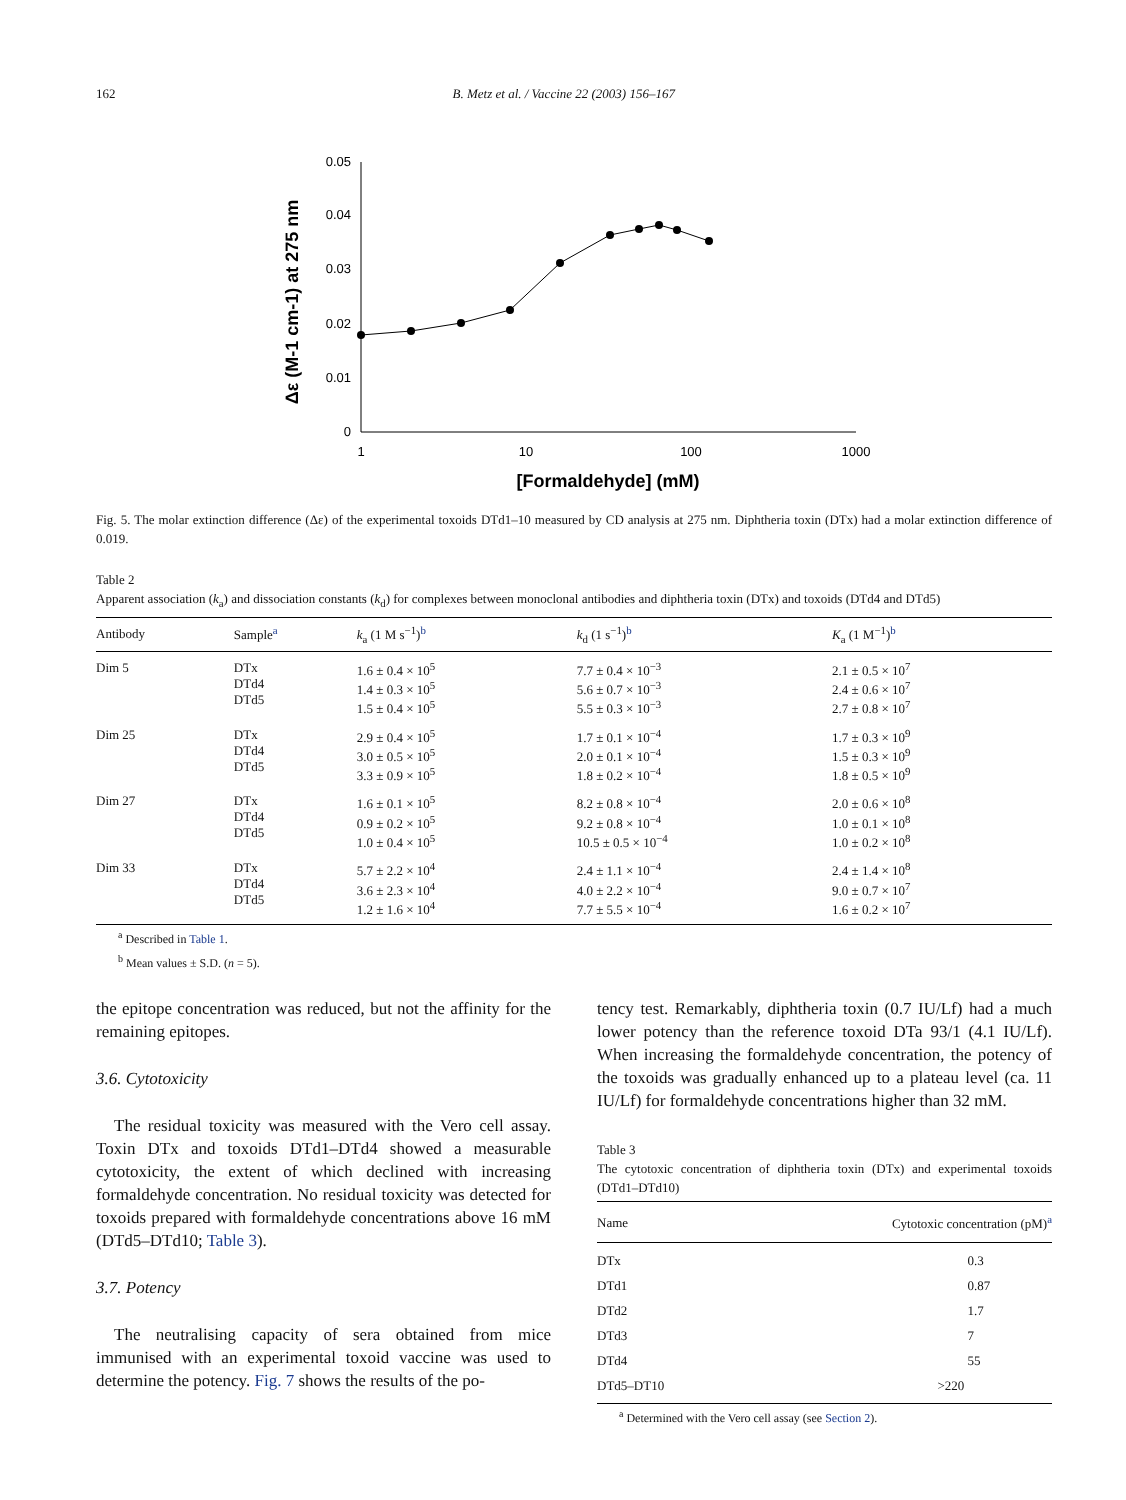162 B. Metz et al. / Vaccine 22 (2003) 156–167
0
0.01
0.02
0.03
0.04
0.05
1
10
100
1000
[Formaldehyde] (mM)
Δε (M-1 cm-1) at 275 nm
Fig. 5. The molar extinction difference (Δε) of the experimental toxoids DTd1–10 measured by CD analysis at 275 nm. Diphtheria toxin (DTx) had a molar extinction difference of 0.019.
Table 2
Apparent association (k<sub>a</sub>) and dissociation constants (k<sub>d</sub>) for complexes between monoclonal antibodies and diphtheria toxin (DTx) and toxoids (DTd4 and DTd5)
| Antibody | Sample<sup>a</sup> | k<sub>a</sub> (1 M s<sup>−1</sup>)<sup>b</sup> | k<sub>d</sub> (1 s<sup>−1</sup>)<sup>b</sup> | K<sub>a</sub> (1 M<sup>−1</sup>)<sup>b</sup> |
| --- | --- | --- | --- | --- |
| Dim 5 | DTx DTd4 DTd5 | 1.6 ± 0.4 × 10<sup>5</sup> 1.4 ± 0.3 × 10<sup>5</sup> 1.5 ± 0.4 × 10<sup>5</sup> | 7.7 ± 0.4 × 10<sup>−3</sup> 5.6 ± 0.7 × 10<sup>−3</sup> 5.5 ± 0.3 × 10<sup>−3</sup> | 2.1 ± 0.5 × 10<sup>7</sup> 2.4 ± 0.6 × 10<sup>7</sup> 2.7 ± 0.8 × 10<sup>7</sup> |
| Dim 25 | DTx DTd4 DTd5 | 2.9 ± 0.4 × 10<sup>5</sup> 3.0 ± 0.5 × 10<sup>5</sup> 3.3 ± 0.9 × 10<sup>5</sup> | 1.7 ± 0.1 × 10<sup>−4</sup> 2.0 ± 0.1 × 10<sup>−4</sup> 1.8 ± 0.2 × 10<sup>−4</sup> | 1.7 ± 0.3 × 10<sup>9</sup> 1.5 ± 0.3 × 10<sup>9</sup> 1.8 ± 0.5 × 10<sup>9</sup> |
| Dim 27 | DTx DTd4 DTd5 | 1.6 ± 0.1 × 10<sup>5</sup> 0.9 ± 0.2 × 10<sup>5</sup> 1.0 ± 0.4 × 10<sup>5</sup> | 8.2 ± 0.8 × 10<sup>−4</sup> 9.2 ± 0.8 × 10<sup>−4</sup> 10.5 ± 0.5 × 10<sup>−4</sup> | 2.0 ± 0.6 × 10<sup>8</sup> 1.0 ± 0.1 × 10<sup>8</sup> 1.0 ± 0.2 × 10<sup>8</sup> |
| Dim 33 | DTx DTd4 DTd5 | 5.7 ± 2.2 × 10<sup>4</sup> 3.6 ± 2.3 × 10<sup>4</sup> 1.2 ± 1.6 × 10<sup>4</sup> | 2.4 ± 1.1 × 10<sup>−4</sup> 4.0 ± 2.2 × 10<sup>−4</sup> 7.7 ± 5.5 × 10<sup>−4</sup> | 2.4 ± 1.4 × 10<sup>8</sup> 9.0 ± 0.7 × 10<sup>7</sup> 1.6 ± 0.2 × 10<sup>7</sup> |
<sup>a</sup> Described in Table 1.
<sup>b</sup> Mean values ± S.D. (n = 5).
the epitope concentration was reduced, but not the affinity for the remaining epitopes.
3.6. Cytotoxicity
The residual toxicity was measured with the Vero cell assay. Toxin DTx and toxoids DTd1–DTd4 showed a measurable cytotoxicity, the extent of which declined with increasing formaldehyde concentration. No residual toxicity was detected for toxoids prepared with formaldehyde concentrations above 16 mM (DTd5–DTd10; Table 3).
3.7. Potency
The neutralising capacity of sera obtained from mice immunised with an experimental toxoid vaccine was used to determine the potency. Fig. 7 shows the results of the po-
tency test. Remarkably, diphtheria toxin (0.7 IU/Lf) had a much lower potency than the reference toxoid DTa 93/1 (4.1 IU/Lf). When increasing the formaldehyde concentration, the potency of the toxoids was gradually enhanced up to a plateau level (ca. 11 IU/Lf) for formaldehyde concentrations higher than 32 mM.
Table 3
The cytotoxic concentration of diphtheria toxin (DTx) and experimental toxoids (DTd1–DTd10)
| Name | Cytotoxic concentration (pM)<sup>a</sup> |
| --- | --- |
| DTx | 0.3 |
| DTd1 | 0.87 |
| DTd2 | 1.7 |
| DTd3 | 7 |
| DTd4 | 55 |
| DTd5–DT10 | >220 |
<sup>a</sup> Determined with the Vero cell assay (see Section 2).